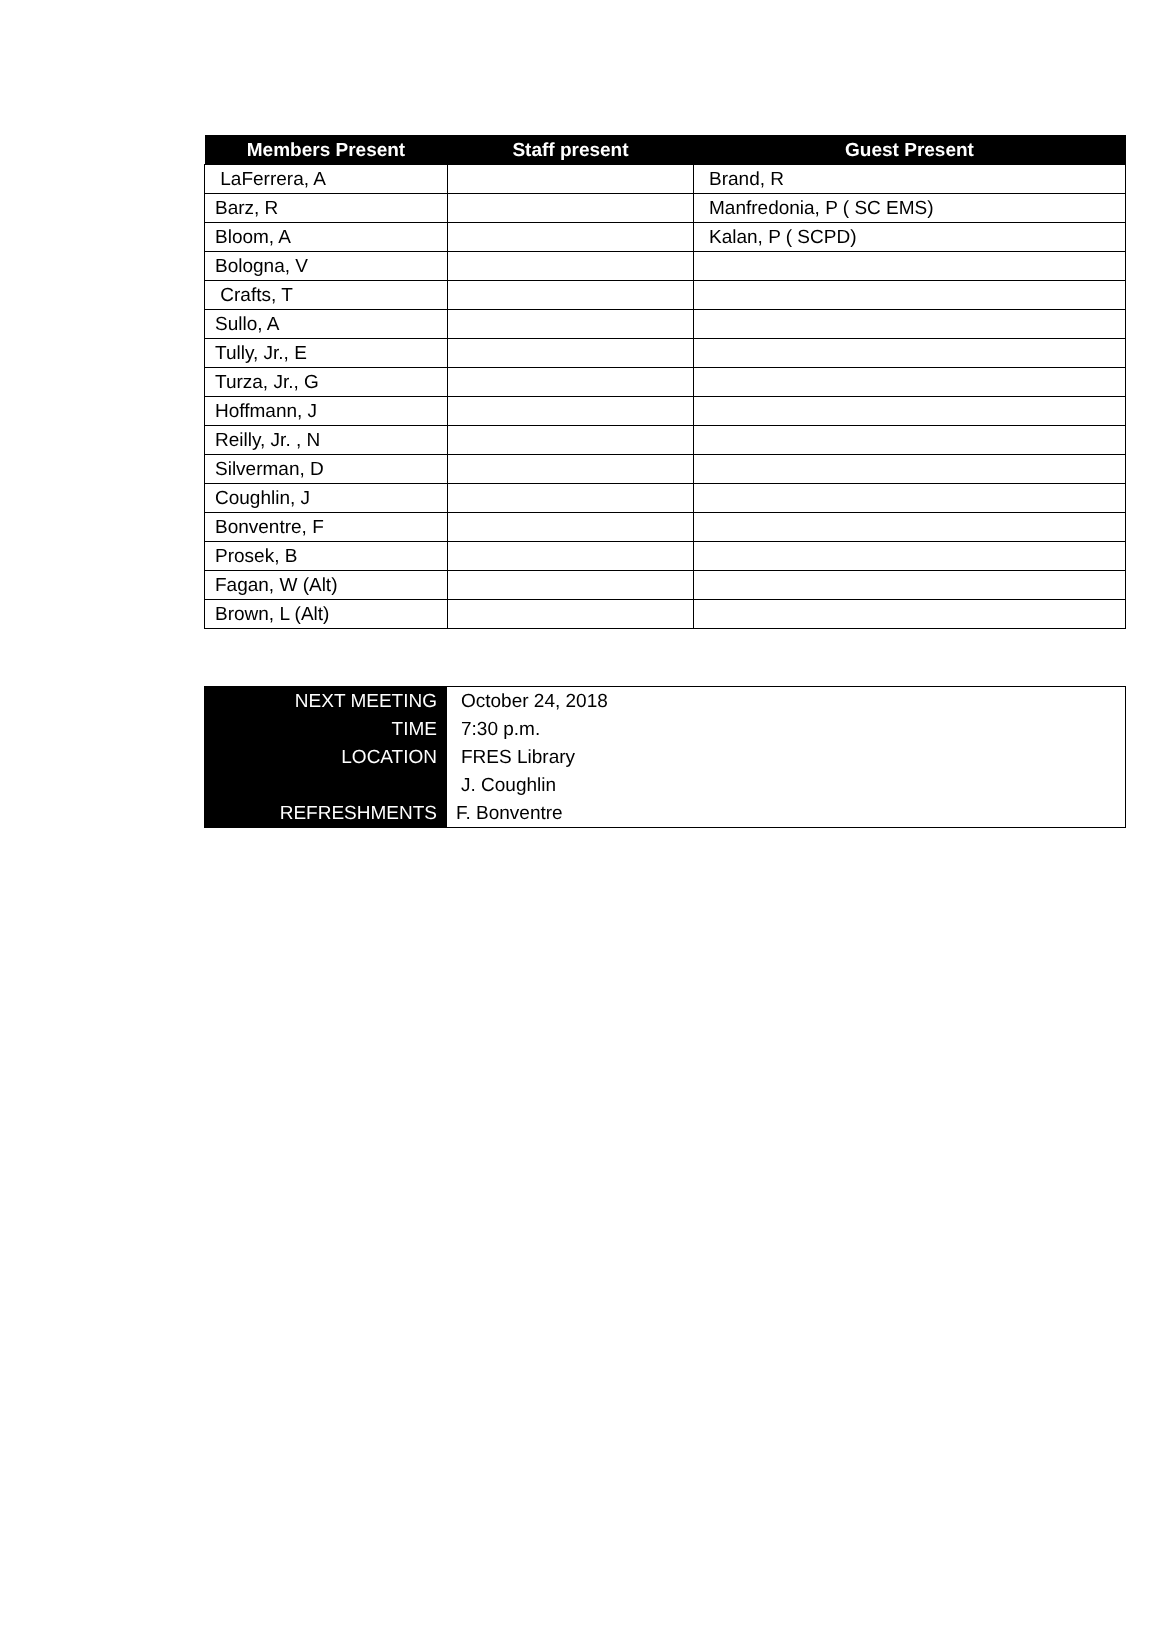| Members Present | Staff present | Guest Present |
| --- | --- | --- |
| LaFerrera, A | | Brand, R |
| Barz, R | | Manfredonia, P ( SC EMS) |
| Bloom, A | | Kalan, P ( SCPD) |
| Bologna, V | | |
| Crafts, T | | |
| Sullo, A | | |
| Tully, Jr., E | | |
| Turza, Jr., G | | |
| Hoffmann, J | | |
| Reilly, Jr. , N | | |
| Silverman, D | | |
| Coughlin, J | | |
| Bonventre, F | | |
| Prosek, B | | |
| Fagan, W (Alt) | | |
| Brown, L (Alt) | | |
| NEXT MEETING | October 24, 2018 |
| TIME | 7:30 p.m. |
| LOCATION | FRES Library |
| | J. Coughlin |
| REFRESHMENTS | F. Bonventre |